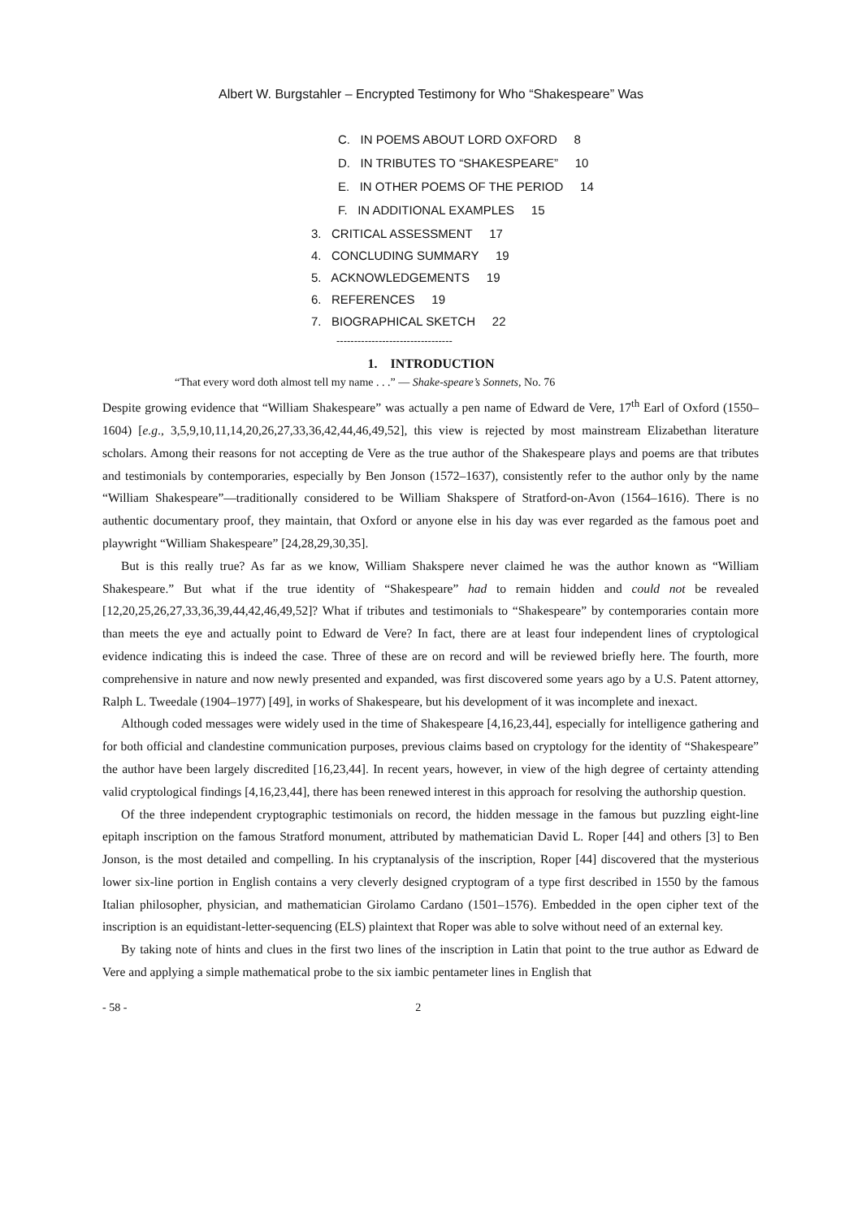Albert W. Burgstahler – Encrypted Testimony for Who “Shakespeare” Was
C. IN POEMS ABOUT LORD OXFORD 8
D. IN TRIBUTES TO “SHAKESPEARE” 10
E. IN OTHER POEMS OF THE PERIOD 14
F. IN ADDITIONAL EXAMPLES 15
3. CRITICAL ASSESSMENT 17
4. CONCLUDING SUMMARY 19
5. ACKNOWLEDGEMENTS 19
6. REFERENCES 19
7. BIOGRAPHICAL SKETCH 22
---------------------------------
1. INTRODUCTION
“That every word doth almost tell my name . . .” — Shake-speare’s Sonnets, No. 76
Despite growing evidence that “William Shakespeare” was actually a pen name of Edward de Vere, 17<sup>th</sup> Earl of Oxford (1550–1604) [e.g., 3,5,9,10,11,14,20,26,27,33,36,42,44,46,49,52], this view is rejected by most mainstream Elizabethan literature scholars. Among their reasons for not accepting de Vere as the true author of the Shakespeare plays and poems are that tributes and testimonials by contemporaries, especially by Ben Jonson (1572–1637), consistently refer to the author only by the name “William Shakespeare”—traditionally considered to be William Shakspere of Stratford-on-Avon (1564–1616). There is no authentic documentary proof, they maintain, that Oxford or anyone else in his day was ever regarded as the famous poet and playwright “William Shakespeare” [24,28,29,30,35].
But is this really true? As far as we know, William Shakspere never claimed he was the author known as “William Shakespeare.” But what if the true identity of “Shakespeare” had to remain hidden and could not be revealed [12,20,25,26,27,33,36,39,44,42,46,49,52]? What if tributes and testimonials to “Shakespeare” by contemporaries contain more than meets the eye and actually point to Edward de Vere? In fact, there are at least four independent lines of cryptological evidence indicating this is indeed the case. Three of these are on record and will be reviewed briefly here. The fourth, more comprehensive in nature and now newly presented and expanded, was first discovered some years ago by a U.S. Patent attorney, Ralph L. Tweedale (1904–1977) [49], in works of Shakespeare, but his development of it was incomplete and inexact.
Although coded messages were widely used in the time of Shakespeare [4,16,23,44], especially for intelligence gathering and for both official and clandestine communication purposes, previous claims based on cryptology for the identity of “Shakespeare” the author have been largely discredited [16,23,44]. In recent years, however, in view of the high degree of certainty attending valid cryptological findings [4,16,23,44], there has been renewed interest in this approach for resolving the authorship question.
Of the three independent cryptographic testimonials on record, the hidden message in the famous but puzzling eight-line epitaph inscription on the famous Stratford monument, attributed by mathematician David L. Roper [44] and others [3] to Ben Jonson, is the most detailed and compelling. In his cryptanalysis of the inscription, Roper [44] discovered that the mysterious lower six-line portion in English contains a very cleverly designed cryptogram of a type first described in 1550 by the famous Italian philosopher, physician, and mathematician Girolamo Cardano (1501–1576). Embedded in the open cipher text of the inscription is an equidistant-letter-sequencing (ELS) plaintext that Roper was able to solve without need of an external key.
By taking note of hints and clues in the first two lines of the inscription in Latin that point to the true author as Edward de Vere and applying a simple mathematical probe to the six iambic pentameter lines in English that
- 58 - 2